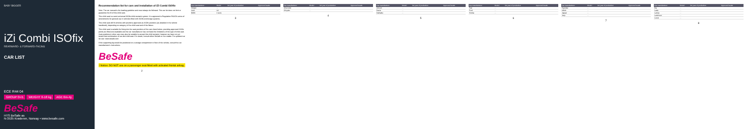BABY BIGGER
iZi Combi ISOfix
REARWARD- & FORWARD-FACING
CAR LIST
ECE R44 04
GROUP 0+/1 WEIGHT 0-18 kg AGE 6m-4y
BeSafe
HTS BeSafe as
N-3535 Krøderen, Norway • www.besafe.com
Recommendation list for cars and installation of iZi Combi ISOfix
Note: The car manual is the leading guideline and must always be followed. This car list does not limit or guarantee the fit of this child seat.
This child seat is a semi-universal ISOfix child restraint system. It is approved to Regulation R44/04 series of amendments for general use in vehicles fitted with ISOfix anchorage systems.
This child seat will fit vehicles with positions approved as ISOfix positions (as detailed in the vehicle handbook), depending on category of the child seat and of the fixture.
This child seat is suitable for fixing into the seat positions of the cars listed below, providing approved ISOfix points are fitted and available and the car manufacturer has not listed the limitations of the type of child seat. Seat positions in other cars may also be suitable to accept this child restraint, however we have not yet tested that combination of car and child seat. If in doubt, consult either BeSafe or the retailer. For updated car list see: www.besafe.com
If the supporting leg would be positioned on a storage compartment in floor of the vehicle, consult the car manufacturer's instructions.
BeSafe
! Notice: DO NOT use on a passenger seat fitted with activated frontal airbag.
2
| Car manufacturer | Model | 1st year of production | Approved seats |
| --- | --- | --- | --- |
| Nissan | ... | | |
| Audi | A4 | | |
| BMW | 1 serie | | |
3
| Car manufacturer | Model | 1st year of production | Approved seats |
| --- | --- | --- | --- |
| Chevrolet | ... | | |
| Chrysler | ... | | |
4
| Car manufacturer | Model | 1st year of production | Approved seats |
| --- | --- | --- | --- |
| Citroen | ... | | |
| Dacia | ... | | |
| Daihatsu | ... | | |
5
| Car manufacturer | Model | 1st year of production | Approved seats |
| --- | --- | --- | --- |
| Fiat | ... | | |
| Ford | ... | | |
| Honda | ... | | |
6
| Car manufacturer | Model | 1st year of production | Approved seats |
| --- | --- | --- | --- |
| Hyundai | ... | | |
| Infiniti | ... | | |
| Jaguar | ... | | |
| Jeep | ... | | |
7
| Car manufacturer | Model | 1st year of production | Approved seats |
| --- | --- | --- | --- |
| Kia | ... | | |
| Lada | ... | | |
| Lancia | ... | | |
| Landrover | ... | | |
| Lexus | ... | | |
8